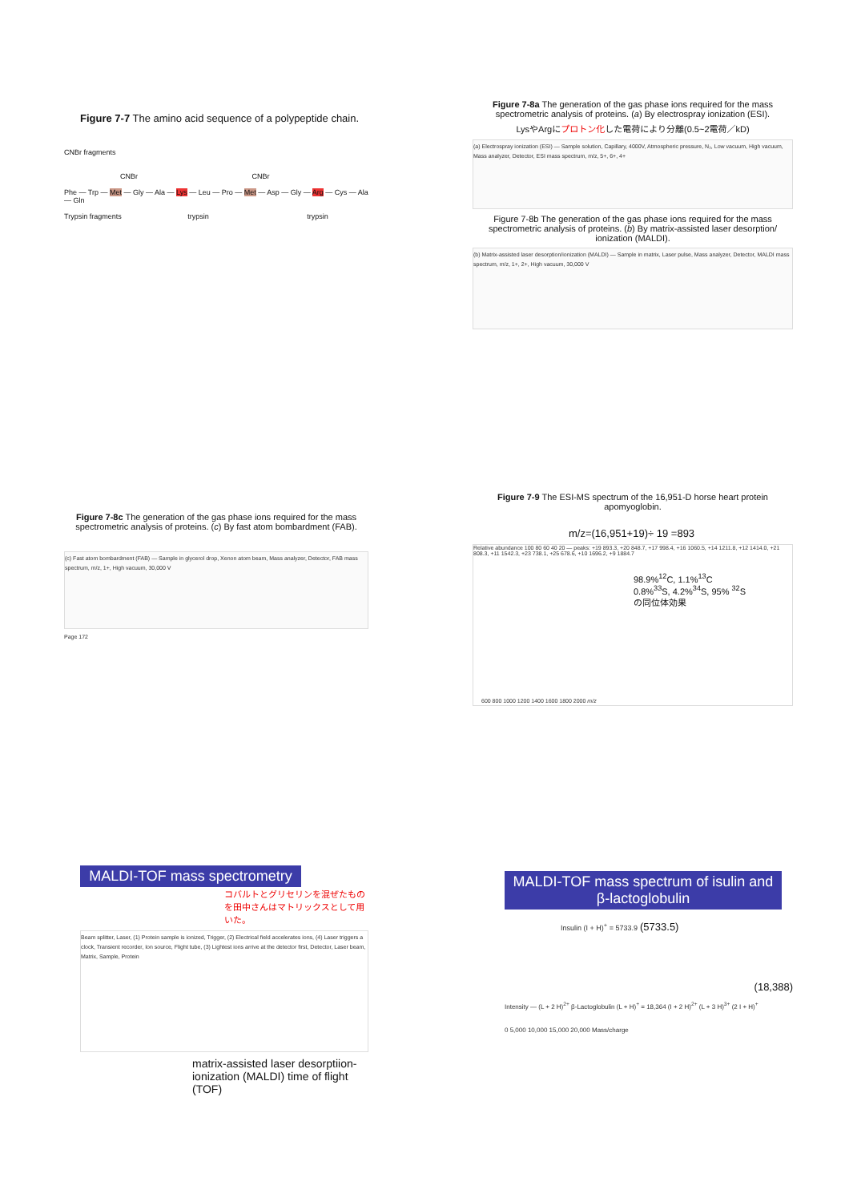Figure 7-7 The amino acid sequence of a polypeptide chain.
CNBr fragments
CNBr CNBr
Phe — Trp — Met — Gly — Ala — Lys — Leu — Pro — Met — Asp — Gly — Arg — Cys — Ala — Gln
Trypsin fragments trypsin trypsin
Figure 7-8a The generation of the gas phase ions required for the mass spectrometric analysis of proteins. (a) By electrospray ionization (ESI).
LysやArgにプロトン化した電荷により分離(0.5~2電荷／kD)
(a) Electrospray ionization (ESI) — Sample solution, Capillary, 4000V, Atmospheric pressure, N₂, Low vacuum, High vacuum, Mass analyzer, Detector, ESI mass spectrum, m/z, 5+, 6+, 4+
Figure 7-8b The generation of the gas phase ions required for the mass spectrometric analysis of proteins. (b) By matrix-assisted laser desorption/ ionization (MALDI).
(b) Matrix-assisted laser desorption/ionization (MALDI) — Sample in matrix, Laser pulse, Mass analyzer, Detector, MALDI mass spectrum, m/z, 1+, 2+, High vacuum, 30,000 V
Figure 7-8c The generation of the gas phase ions required for the mass spectrometric analysis of proteins. (c) By fast atom bombardment (FAB).
(c) Fast atom bombardment (FAB) — Sample in glycerol drop, Xenon atom beam, Mass analyzer, Detector, FAB mass spectrum, m/z, 1+, High vacuum, 30,000 V
Page 172
Figure 7-9 The ESI-MS spectrum of the 16,951-D horse heart protein apomyoglobin.
m/z=(16,951+19)÷ 19 =893
Relative abundance 100 80 60 40 20 — peaks: +19 893.3, +20 848.7, +17 998.4, +16 1060.5, +14 1211.8, +12 1414.0, +21 808.3, +11 1542.3, +23 738.1, +25 678.6, +10 1696.2, +9 1884.7
98.9%<sup>12</sup>C, 1.1%<sup>13</sup>C
0.8%<sup>33</sup>S, 4.2%<sup>34</sup>S, 95% <sup>32</sup>S
の同位体効果
600 800 1000 1200 1400 1600 1800 2000 m/z
MALDI-TOF mass spectrometry
コバルトとグリセリンを混ぜたものを田中さんはマトリックスとして用いた。
Beam splitter, Laser, (1) Protein sample is ionized, Trigger, (2) Electrical field accelerates ions, (4) Laser triggers a clock, Transient recorder, Ion source, Flight tube, (3) Lightest ions arrive at the detector first, Detector, Laser beam, Matrix, Sample, Protein
matrix-assisted laser desorptiion-ionization (MALDI) time of flight (TOF)
MALDI-TOF mass spectrum of isulin and β-lactoglobulin
Insulin (I + H)<sup>+</sup> = 5733.9 (5733.5)
(18,388)
Intensity — (L + 2 H)<sup>2+</sup> β-Lactoglobulin (L + H)<sup>+</sup> = 18,364 (I + 2 H)<sup>2+</sup> (L + 3 H)<sup>3+</sup> (2 I + H)<sup>+</sup>
0 5,000 10,000 15,000 20,000 Mass/charge